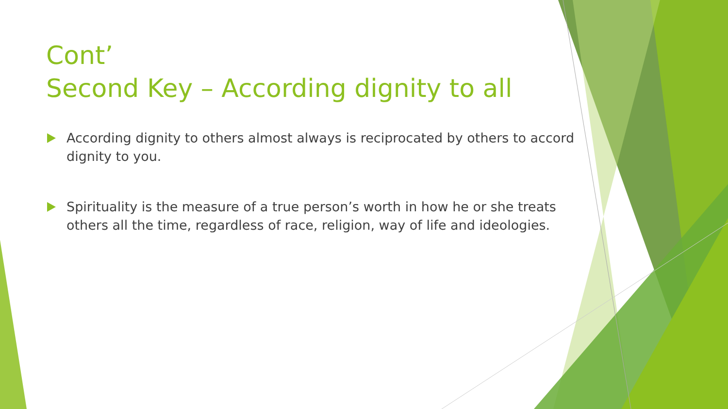Cont’
Second Key – According dignity to all
According dignity to others almost always is reciprocated by others to accord dignity to you.
Spirituality is the measure of a true person’s worth in how he or she treats others all the time, regardless of race, religion, way of life and ideologies.